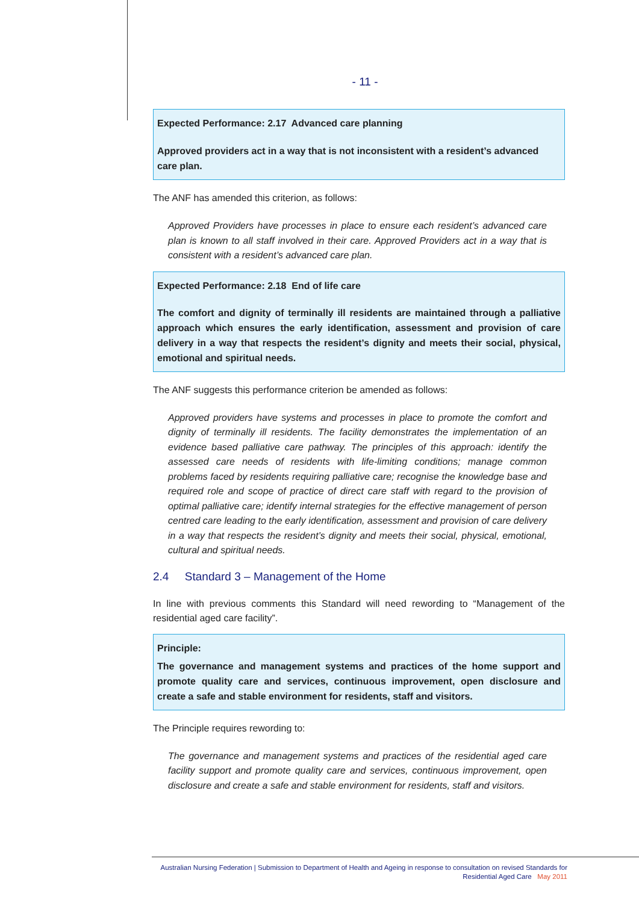- 11 -
Expected Performance: 2.17 Advanced care planning
Approved providers act in a way that is not inconsistent with a resident’s advanced care plan.
The ANF has amended this criterion, as follows:
Approved Providers have processes in place to ensure each resident’s advanced care plan is known to all staff involved in their care. Approved Providers act in a way that is consistent with a resident’s advanced care plan.
Expected Performance: 2.18 End of life care
The comfort and dignity of terminally ill residents are maintained through a palliative approach which ensures the early identification, assessment and provision of care delivery in a way that respects the resident’s dignity and meets their social, physical, emotional and spiritual needs.
The ANF suggests this performance criterion be amended as follows:
Approved providers have systems and processes in place to promote the comfort and dignity of terminally ill residents. The facility demonstrates the implementation of an evidence based palliative care pathway. The principles of this approach: identify the assessed care needs of residents with life-limiting conditions; manage common problems faced by residents requiring palliative care; recognise the knowledge base and required role and scope of practice of direct care staff with regard to the provision of optimal palliative care; identify internal strategies for the effective management of person centred care leading to the early identification, assessment and provision of care delivery in a way that respects the resident’s dignity and meets their social, physical, emotional, cultural and spiritual needs.
2.4 Standard 3 – Management of the Home
In line with previous comments this Standard will need rewording to “Management of the residential aged care facility”.
Principle:
The governance and management systems and practices of the home support and promote quality care and services, continuous improvement, open disclosure and create a safe and stable environment for residents, staff and visitors.
The Principle requires rewording to:
The governance and management systems and practices of the residential aged care facility support and promote quality care and services, continuous improvement, open disclosure and create a safe and stable environment for residents, staff and visitors.
Australian Nursing Federation | Submission to Department of Health and Ageing in response to consultation on revised Standards for
Residential Aged Care May 2011